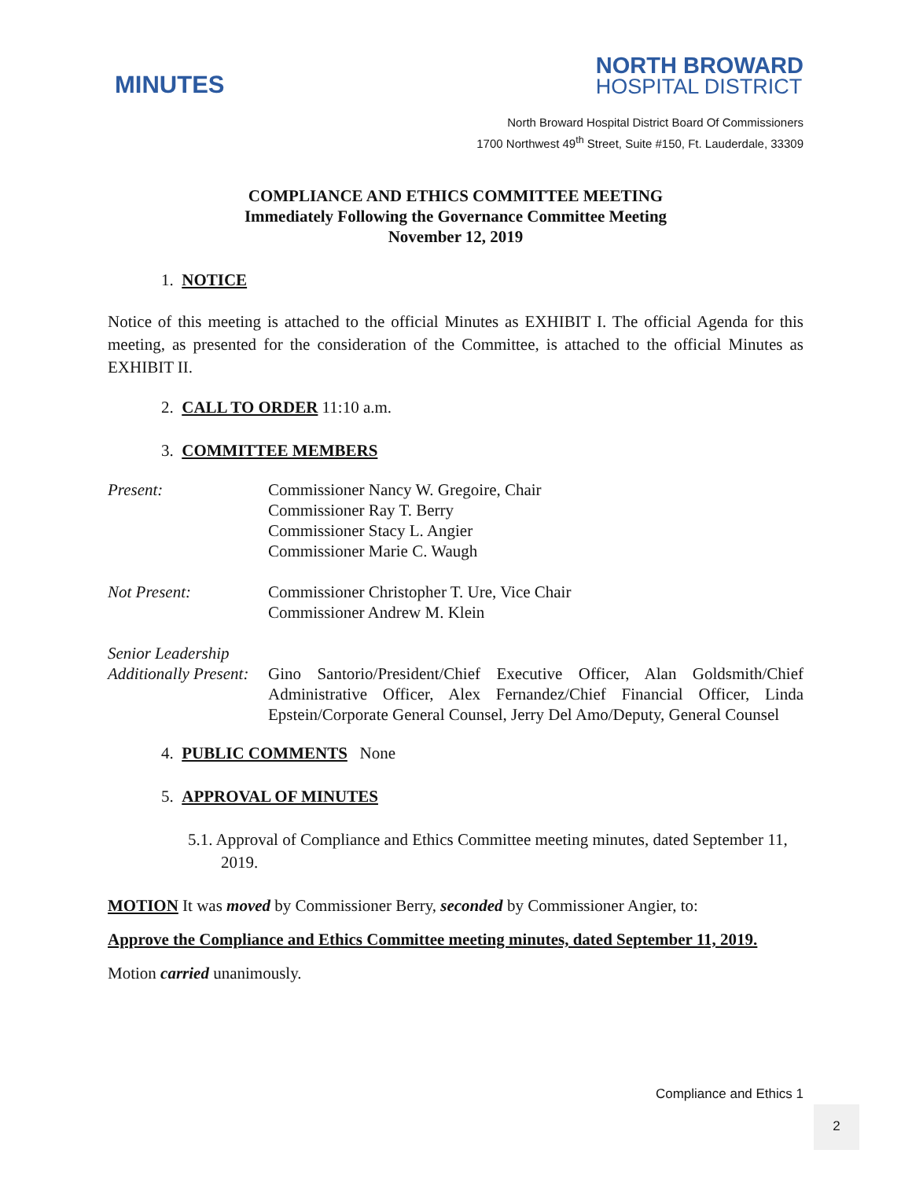MINUTES
NORTH BROWARD
HOSPITAL DISTRICT
North Broward Hospital District Board Of Commissioners
1700 Northwest 49<sup>th</sup> Street, Suite #150, Ft. Lauderdale, 33309
COMPLIANCE AND ETHICS COMMITTEE MEETING
Immediately Following the Governance Committee Meeting
November 12, 2019
1. NOTICE
Notice of this meeting is attached to the official Minutes as EXHIBIT I. The official Agenda for this meeting, as presented for the consideration of the Committee, is attached to the official Minutes as EXHIBIT II.
2. CALL TO ORDER 11:10 a.m.
3. COMMITTEE MEMBERS
Present: Commissioner Nancy W. Gregoire, Chair
Commissioner Ray T. Berry
Commissioner Stacy L. Angier
Commissioner Marie C. Waugh
Not Present: Commissioner Christopher T. Ure, Vice Chair
Commissioner Andrew M. Klein
Senior Leadership
Additionally Present:
Gino Santorio/President/Chief Executive Officer, Alan Goldsmith/Chief Administrative Officer, Alex Fernandez/Chief Financial Officer, Linda Epstein/Corporate General Counsel, Jerry Del Amo/Deputy, General Counsel
4. PUBLIC COMMENTS None
5. APPROVAL OF MINUTES
5.1. Approval of Compliance and Ethics Committee meeting minutes, dated September 11, 2019.
MOTION It was moved by Commissioner Berry, seconded by Commissioner Angier, to:
Approve the Compliance and Ethics Committee meeting minutes, dated September 11, 2019.
Motion carried unanimously.
Compliance and Ethics 1
2